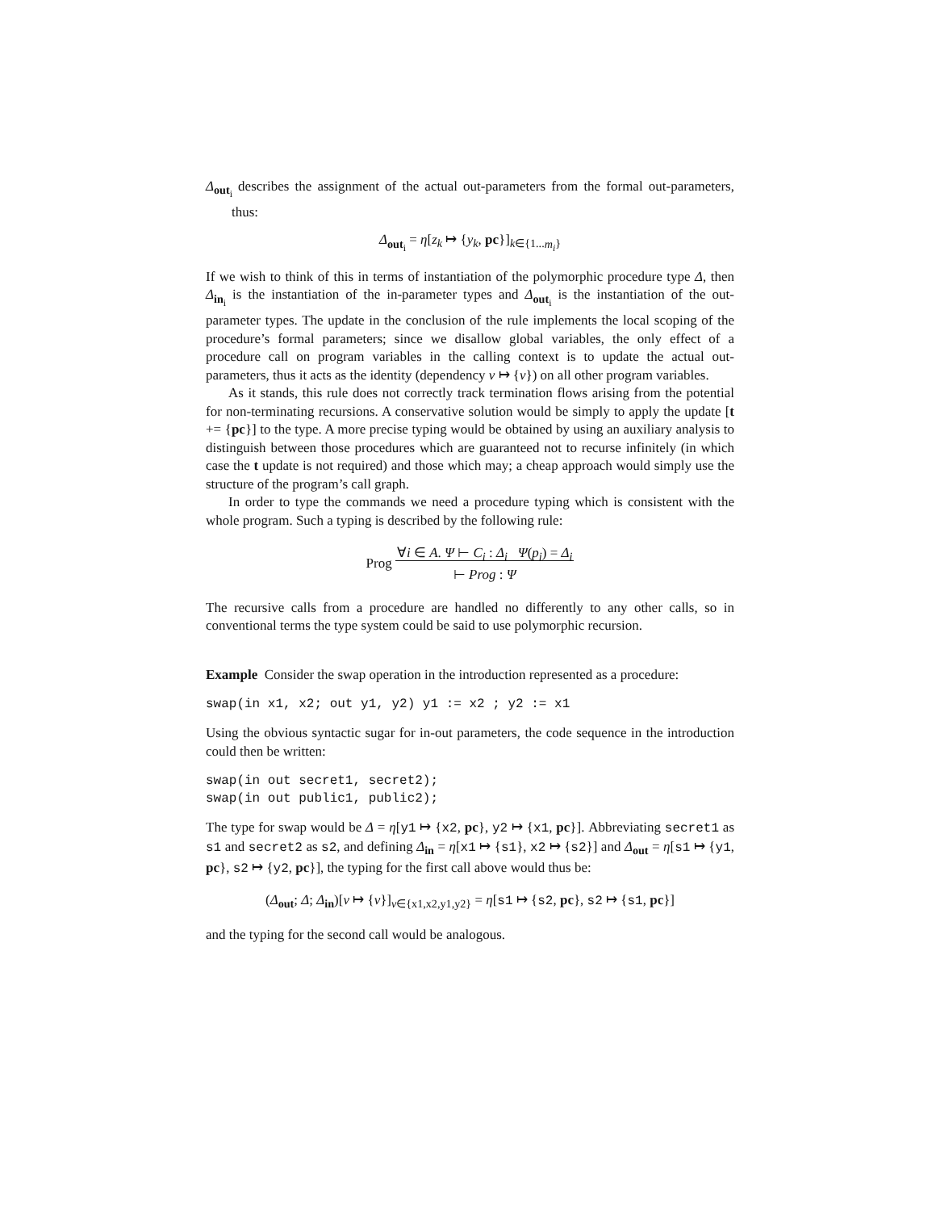Δ<sub>out<sub>i</sub></sub> describes the assignment of the actual out-parameters from the formal out-parameters, thus:
Δ<sub>out<sub>i</sub></sub> = η[z<sub>k</sub> ↦ {y<sub>k</sub>, pc}]<sub>k∈{1...m<sub>i</sub>}</sub>
If we wish to think of this in terms of instantiation of the polymorphic procedure type Δ, then Δ<sub>in<sub>i</sub></sub> is the instantiation of the in-parameter types and Δ<sub>out<sub>i</sub></sub> is the instantiation of the out-parameter types. The update in the conclusion of the rule implements the local scoping of the procedure’s formal parameters; since we disallow global variables, the only effect of a procedure call on program variables in the calling context is to update the actual out-parameters, thus it acts as the identity (dependency v ↦ {v}) on all other program variables.
As it stands, this rule does not correctly track termination flows arising from the potential for non-terminating recursions. A conservative solution would be simply to apply the update [t += {pc}] to the type. A more precise typing would be obtained by using an auxiliary analysis to distinguish between those procedures which are guaranteed not to recurse infinitely (in which case the t update is not required) and those which may; a cheap approach would simply use the structure of the program’s call graph.
In order to type the commands we need a procedure typing which is consistent with the whole program. Such a typing is described by the following rule:
Prog ∀i ∈ A. Ψ ⊢ C<sub>i</sub> : Δ<sub>i</sub> Ψ(p<sub>i</sub>) = Δ<sub>i</sub>
⊢ Prog : Ψ
The recursive calls from a procedure are handled no differently to any other calls, so in conventional terms the type system could be said to use polymorphic recursion.
Example Consider the swap operation in the introduction represented as a procedure:
swap(in x1, x2; out y1, y2) y1 := x2 ; y2 := x1
Using the obvious syntactic sugar for in-out parameters, the code sequence in the introduction could then be written:
swap(in out secret1, secret2);
swap(in out public1, public2);
The type for swap would be Δ = η[y1 ↦ {x2, pc}, y2 ↦ {x1, pc}]. Abbreviating secret1 as s1 and secret2 as s2, and defining Δ<sub>in</sub> = η[x1 ↦ {s1}, x2 ↦ {s2}] and Δ<sub>out</sub> = η[s1 ↦ {y1, pc}, s2 ↦ {y2, pc}], the typing for the first call above would thus be:
(Δ<sub>out</sub>; Δ; Δ<sub>in</sub>)[v ↦ {v}]<sub>v∈{x1,x2,y1,y2}</sub> = η[s1 ↦ {s2, pc}, s2 ↦ {s1, pc}]
and the typing for the second call would be analogous.